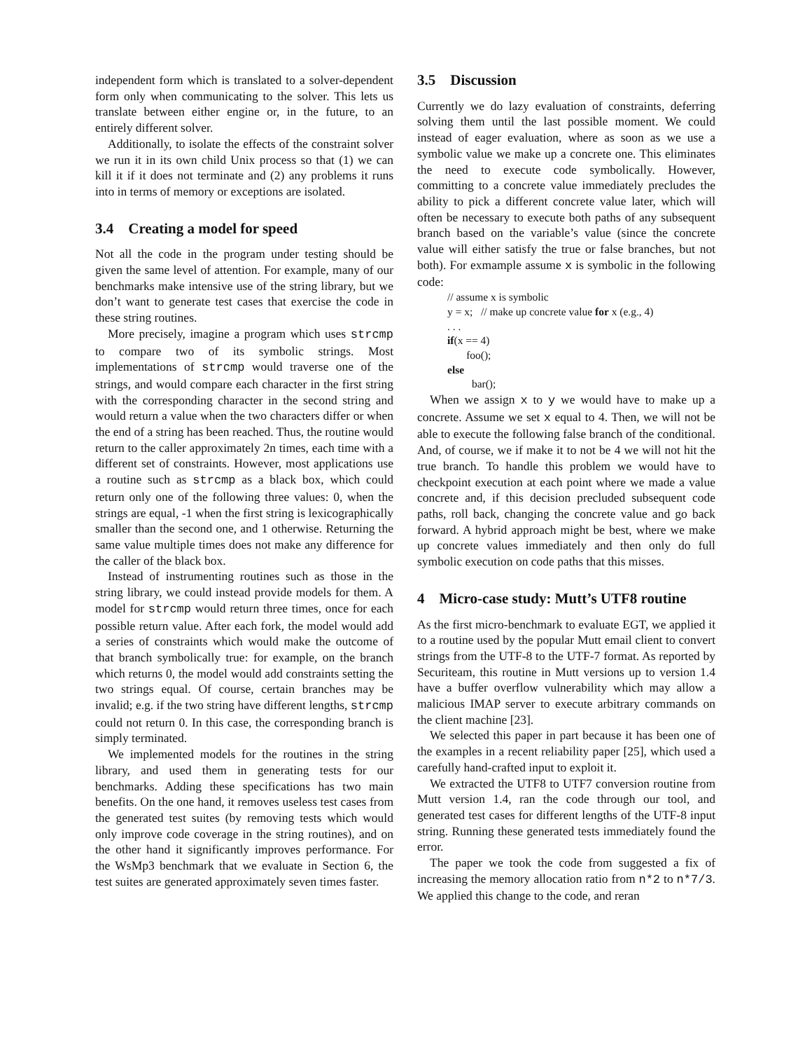independent form which is translated to a solver-dependent form only when communicating to the solver. This lets us translate between either engine or, in the future, to an entirely different solver.
Additionally, to isolate the effects of the constraint solver we run it in its own child Unix process so that (1) we can kill it if it does not terminate and (2) any problems it runs into in terms of memory or exceptions are isolated.
3.4 Creating a model for speed
Not all the code in the program under testing should be given the same level of attention. For example, many of our benchmarks make intensive use of the string library, but we don’t want to generate test cases that exercise the code in these string routines.
More precisely, imagine a program which uses strcmp to compare two of its symbolic strings. Most implementations of strcmp would traverse one of the strings, and would compare each character in the first string with the corresponding character in the second string and would return a value when the two characters differ or when the end of a string has been reached. Thus, the routine would return to the caller approximately 2n times, each time with a different set of constraints. However, most applications use a routine such as strcmp as a black box, which could return only one of the following three values: 0, when the strings are equal, -1 when the first string is lexicographically smaller than the second one, and 1 otherwise. Returning the same value multiple times does not make any difference for the caller of the black box.
Instead of instrumenting routines such as those in the string library, we could instead provide models for them. A model for strcmp would return three times, once for each possible return value. After each fork, the model would add a series of constraints which would make the outcome of that branch symbolically true: for example, on the branch which returns 0, the model would add constraints setting the two strings equal. Of course, certain branches may be invalid; e.g. if the two string have different lengths, strcmp could not return 0. In this case, the corresponding branch is simply terminated.
We implemented models for the routines in the string library, and used them in generating tests for our benchmarks. Adding these specifications has two main benefits. On the one hand, it removes useless test cases from the generated test suites (by removing tests which would only improve code coverage in the string routines), and on the other hand it significantly improves performance. For the WsMp3 benchmark that we evaluate in Section 6, the test suites are generated approximately seven times faster.
3.5 Discussion
Currently we do lazy evaluation of constraints, deferring solving them until the last possible moment. We could instead of eager evaluation, where as soon as we use a symbolic value we make up a concrete one. This eliminates the need to execute code symbolically. However, committing to a concrete value immediately precludes the ability to pick a different concrete value later, which will often be necessary to execute both paths of any subsequent branch based on the variable’s value (since the concrete value will either satisfy the true or false branches, but not both). For exmample assume x is symbolic in the following code:
// assume x is symbolic
y = x; // make up concrete value for x (e.g., 4)
. . .
if(x == 4)
foo();
else
bar();
When we assign x to y we would have to make up a concrete. Assume we set x equal to 4. Then, we will not be able to execute the following false branch of the conditional. And, of course, we if make it to not be 4 we will not hit the true branch. To handle this problem we would have to checkpoint execution at each point where we made a value concrete and, if this decision precluded subsequent code paths, roll back, changing the concrete value and go back forward. A hybrid approach might be best, where we make up concrete values immediately and then only do full symbolic execution on code paths that this misses.
4 Micro-case study: Mutt’s UTF8 routine
As the first micro-benchmark to evaluate EGT, we applied it to a routine used by the popular Mutt email client to convert strings from the UTF-8 to the UTF-7 format. As reported by Securiteam, this routine in Mutt versions up to version 1.4 have a buffer overflow vulnerability which may allow a malicious IMAP server to execute arbitrary commands on the client machine [23].
We selected this paper in part because it has been one of the examples in a recent reliability paper [25], which used a carefully hand-crafted input to exploit it.
We extracted the UTF8 to UTF7 conversion routine from Mutt version 1.4, ran the code through our tool, and generated test cases for different lengths of the UTF-8 input string. Running these generated tests immediately found the error.
The paper we took the code from suggested a fix of increasing the memory allocation ratio from n*2 to n*7/3. We applied this change to the code, and reran